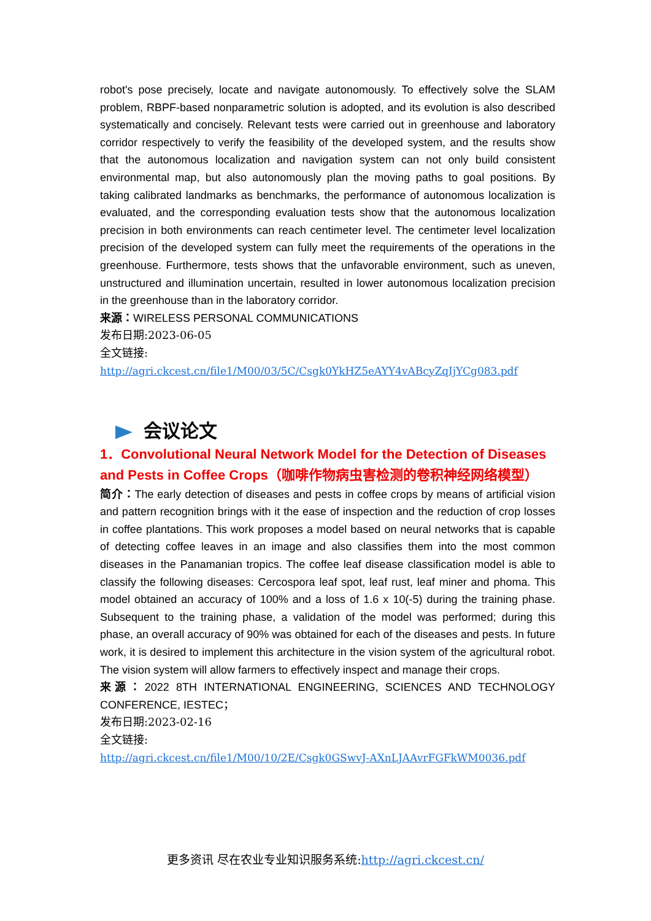robot's pose precisely, locate and navigate autonomously. To effectively solve the SLAM problem, RBPF-based nonparametric solution is adopted, and its evolution is also described systematically and concisely. Relevant tests were carried out in greenhouse and laboratory corridor respectively to verify the feasibility of the developed system, and the results show that the autonomous localization and navigation system can not only build consistent environmental map, but also autonomously plan the moving paths to goal positions. By taking calibrated landmarks as benchmarks, the performance of autonomous localization is evaluated, and the corresponding evaluation tests show that the autonomous localization precision in both environments can reach centimeter level. The centimeter level localization precision of the developed system can fully meet the requirements of the operations in the greenhouse. Furthermore, tests shows that the unfavorable environment, such as uneven, unstructured and illumination uncertain, resulted in lower autonomous localization precision in the greenhouse than in the laboratory corridor.
来源：WIRELESS PERSONAL COMMUNICATIONS
发布日期:2023-06-05
全文链接:
http://agri.ckcest.cn/file1/M00/03/5C/Csgk0YkHZ5eAYY4vABcyZqIjYCg083.pdf
会议论文
1．Convolutional Neural Network Model for the Detection of Diseases and Pests in Coffee Crops（咖啡作物病虫害检测的卷积神经网络模型）
简介：The early detection of diseases and pests in coffee crops by means of artificial vision and pattern recognition brings with it the ease of inspection and the reduction of crop losses in coffee plantations. This work proposes a model based on neural networks that is capable of detecting coffee leaves in an image and also classifies them into the most common diseases in the Panamanian tropics. The coffee leaf disease classification model is able to classify the following diseases: Cercospora leaf spot, leaf rust, leaf miner and phoma. This model obtained an accuracy of 100% and a loss of 1.6 x 10(-5) during the training phase. Subsequent to the training phase, a validation of the model was performed; during this phase, an overall accuracy of 90% was obtained for each of the diseases and pests. In future work, it is desired to implement this architecture in the vision system of the agricultural robot. The vision system will allow farmers to effectively inspect and manage their crops.
来源：2022 8TH INTERNATIONAL ENGINEERING, SCIENCES AND TECHNOLOGY CONFERENCE, IESTEC；
发布日期:2023-02-16
全文链接:
http://agri.ckcest.cn/file1/M00/10/2E/Csgk0GSwvJ-AXnLJAAvrFGFkWM0036.pdf
更多资讯 尽在农业专业知识服务系统:http://agri.ckcest.cn/